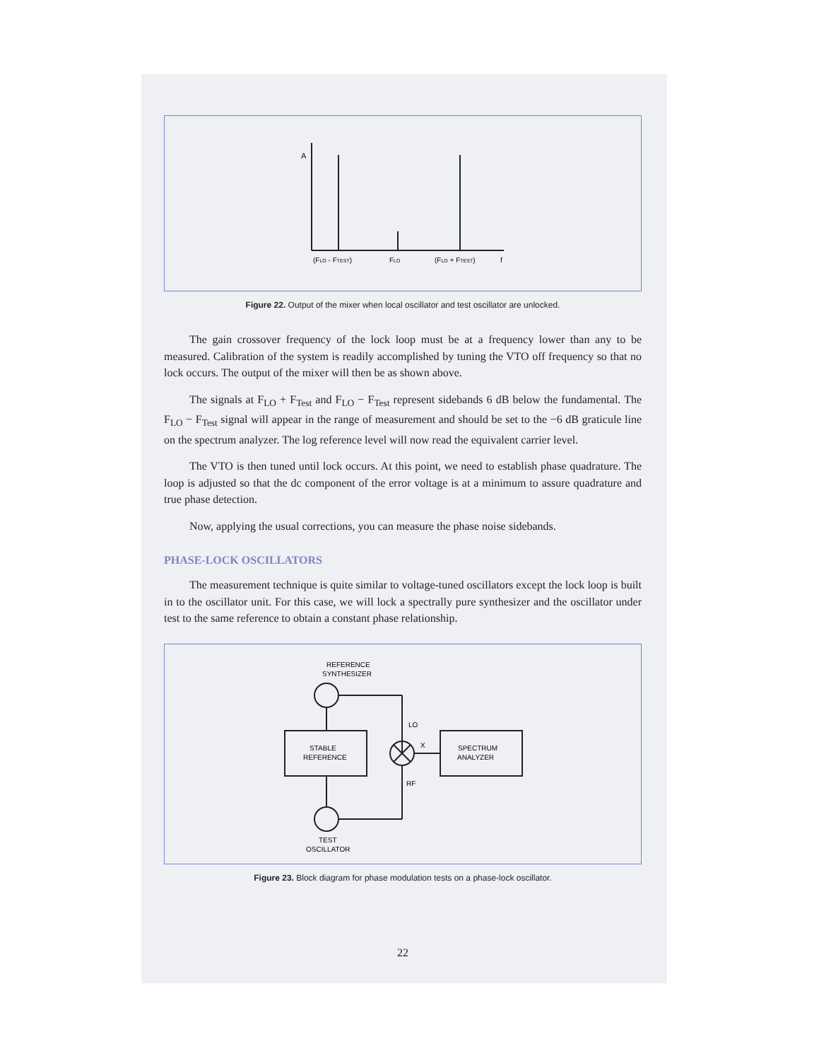A
(FLO - FTEST)
FLO
(FLO + FTEST)
f
Figure 22. Output of the mixer when local oscillator and test oscillator are unlocked.
The gain crossover frequency of the lock loop must be at a frequency lower than any to be measured. Calibration of the system is readily accomplished by tuning the VTO off frequency so that no lock occurs. The output of the mixer will then be as shown above.
The signals at F<sub>LO</sub> + F<sub>Test</sub> and F<sub>LO</sub> − F<sub>Test</sub> represent sidebands 6 dB below the fundamental. The F<sub>LO</sub> − F<sub>Test</sub> signal will appear in the range of measurement and should be set to the −6 dB graticule line on the spectrum analyzer. The log reference level will now read the equivalent carrier level.
The VTO is then tuned until lock occurs. At this point, we need to establish phase quadrature. The loop is adjusted so that the dc component of the error voltage is at a minimum to assure quadrature and true phase detection.
Now, applying the usual corrections, you can measure the phase noise sidebands.
PHASE-LOCK OSCILLATORS
The measurement technique is quite similar to voltage-tuned oscillators except the lock loop is built in to the oscillator unit. For this case, we will lock a spectrally pure synthesizer and the oscillator under test to the same reference to obtain a constant phase relationship.
REFERENCE
SYNTHESIZER
LO
STABLE
REFERENCE
X
SPECTRUM
ANALYZER
RF
TEST
OSCILLATOR
Figure 23. Block diagram for phase modulation tests on a phase-lock oscillator.
22